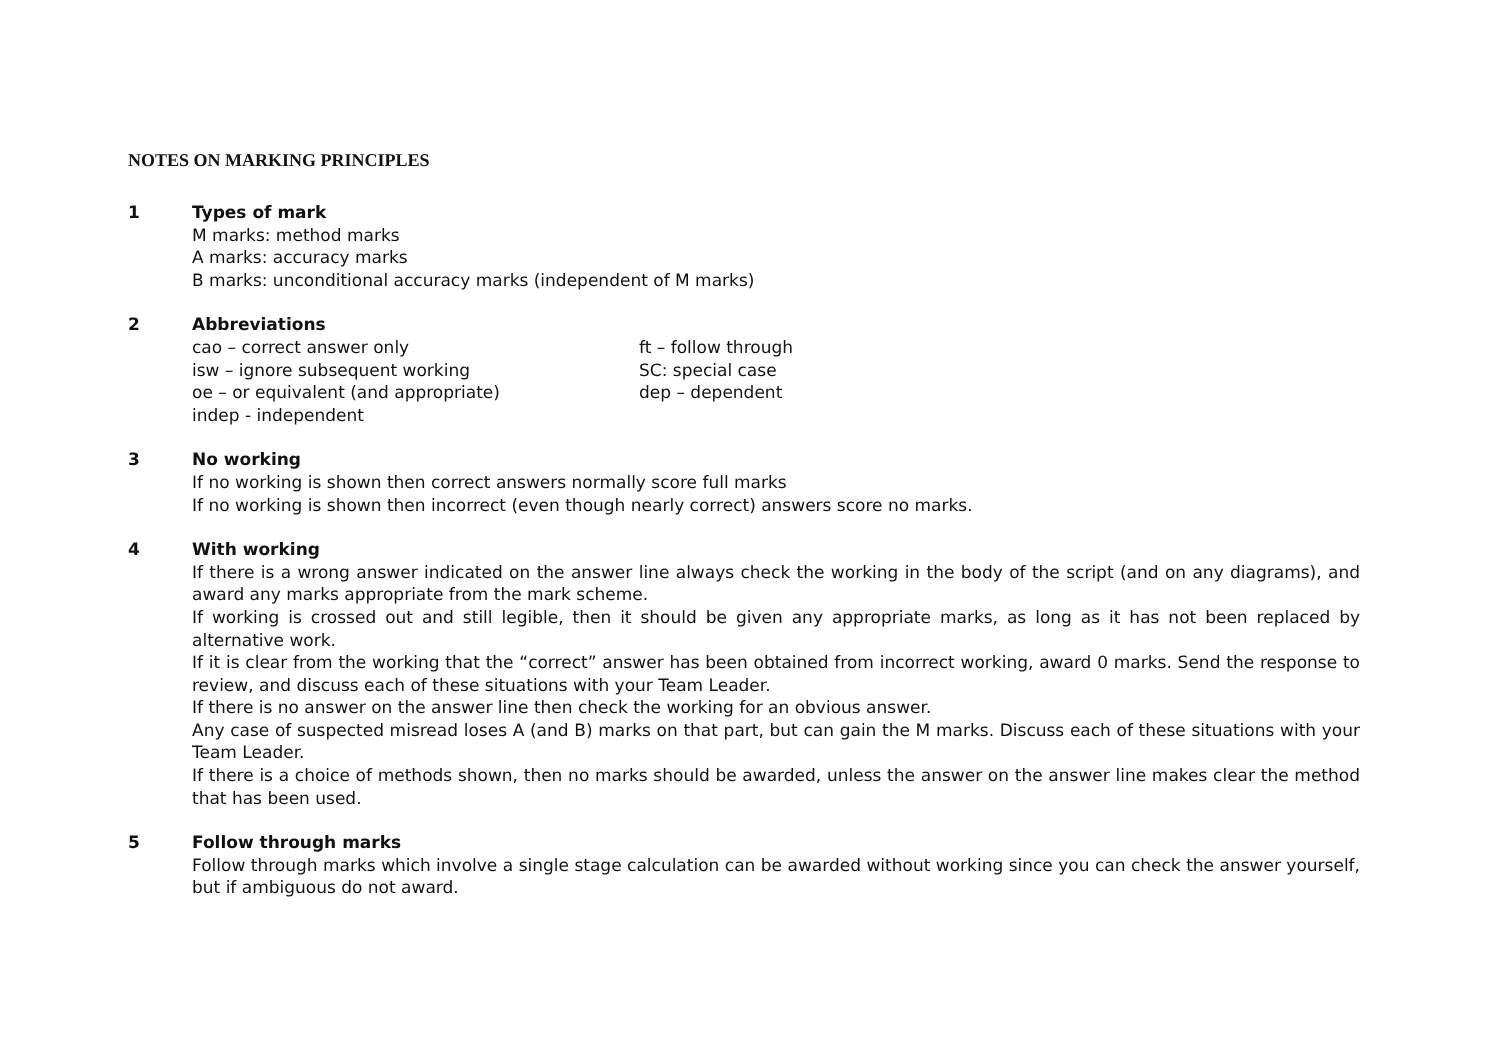NOTES ON MARKING PRINCIPLES
1 Types of mark
M marks: method marks
A marks: accuracy marks
B marks: unconditional accuracy marks (independent of M marks)
2 Abbreviations
cao – correct answer only ft – follow through isw – ignore subsequent working SC: special case oe – or equivalent (and appropriate) dep – dependent indep - independent
3 No working
If no working is shown then correct answers normally score full marks
If no working is shown then incorrect (even though nearly correct) answers score no marks.
4 With working
If there is a wrong answer indicated on the answer line always check the working in the body of the script (and on any diagrams), and award any marks appropriate from the mark scheme.
If working is crossed out and still legible, then it should be given any appropriate marks, as long as it has not been replaced by alternative work.
If it is clear from the working that the “correct” answer has been obtained from incorrect working, award 0 marks. Send the response to review, and discuss each of these situations with your Team Leader.
If there is no answer on the answer line then check the working for an obvious answer.
Any case of suspected misread loses A (and B) marks on that part, but can gain the M marks. Discuss each of these situations with your Team Leader.
If there is a choice of methods shown, then no marks should be awarded, unless the answer on the answer line makes clear the method that has been used.
5 Follow through marks
Follow through marks which involve a single stage calculation can be awarded without working since you can check the answer yourself, but if ambiguous do not award.